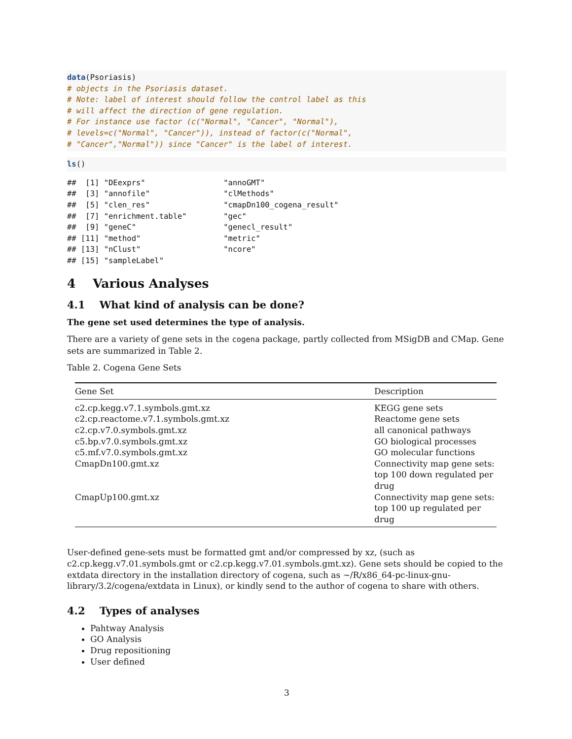data(Psoriasis)
# objects in the Psoriasis dataset.
# Note: label of interest should follow the control label as this
# will affect the direction of gene regulation.
# For instance use factor (c("Normal", "Cancer", "Normal"),
# levels=c("Normal", "Cancer")), instead of factor(c("Normal",
# "Cancer","Normal")) since "Cancer" is the label of interest.
ls()
##  [1] "DEexprs"                 "annoGMT"
##  [3] "annofile"                "clMethods"
##  [5] "clen_res"                "cmapDn100_cogena_result"
##  [7] "enrichment.table"        "gec"
##  [9] "geneC"                   "genecl_result"
## [11] "method"                  "metric"
## [13] "nClust"                  "ncore"
## [15] "sampleLabel"
4 Various Analyses
4.1 What kind of analysis can be done?
The gene set used determines the type of analysis.
There are a variety of gene sets in the cogena package, partly collected from MSigDB and CMap. Gene sets are summarized in Table 2.
Table 2. Cogena Gene Sets
| Gene Set | Description |
| --- | --- |
| c2.cp.kegg.v7.1.symbols.gmt.xz | KEGG gene sets |
| c2.cp.reactome.v7.1.symbols.gmt.xz | Reactome gene sets |
| c2.cp.v7.0.symbols.gmt.xz | all canonical pathways |
| c5.bp.v7.0.symbols.gmt.xz | GO biological processes |
| c5.mf.v7.0.symbols.gmt.xz | GO molecular functions |
| CmapDn100.gmt.xz | Connectivity map gene sets: top 100 down regulated per drug |
| CmapUp100.gmt.xz | Connectivity map gene sets: top 100 up regulated per drug |
User-defined gene-sets must be formatted gmt and/or compressed by xz, (such as c2.cp.kegg.v7.01.symbols.gmt or c2.cp.kegg.v7.01.symbols.gmt.xz). Gene sets should be copied to the extdata directory in the installation directory of cogena, such as ~/R/x86_64-pc-linux-gnu- library/3.2/cogena/extdata in Linux), or kindly send to the author of cogena to share with others.
4.2 Types of analyses
Pahtway Analysis
GO Analysis
Drug repositioning
User defined
3